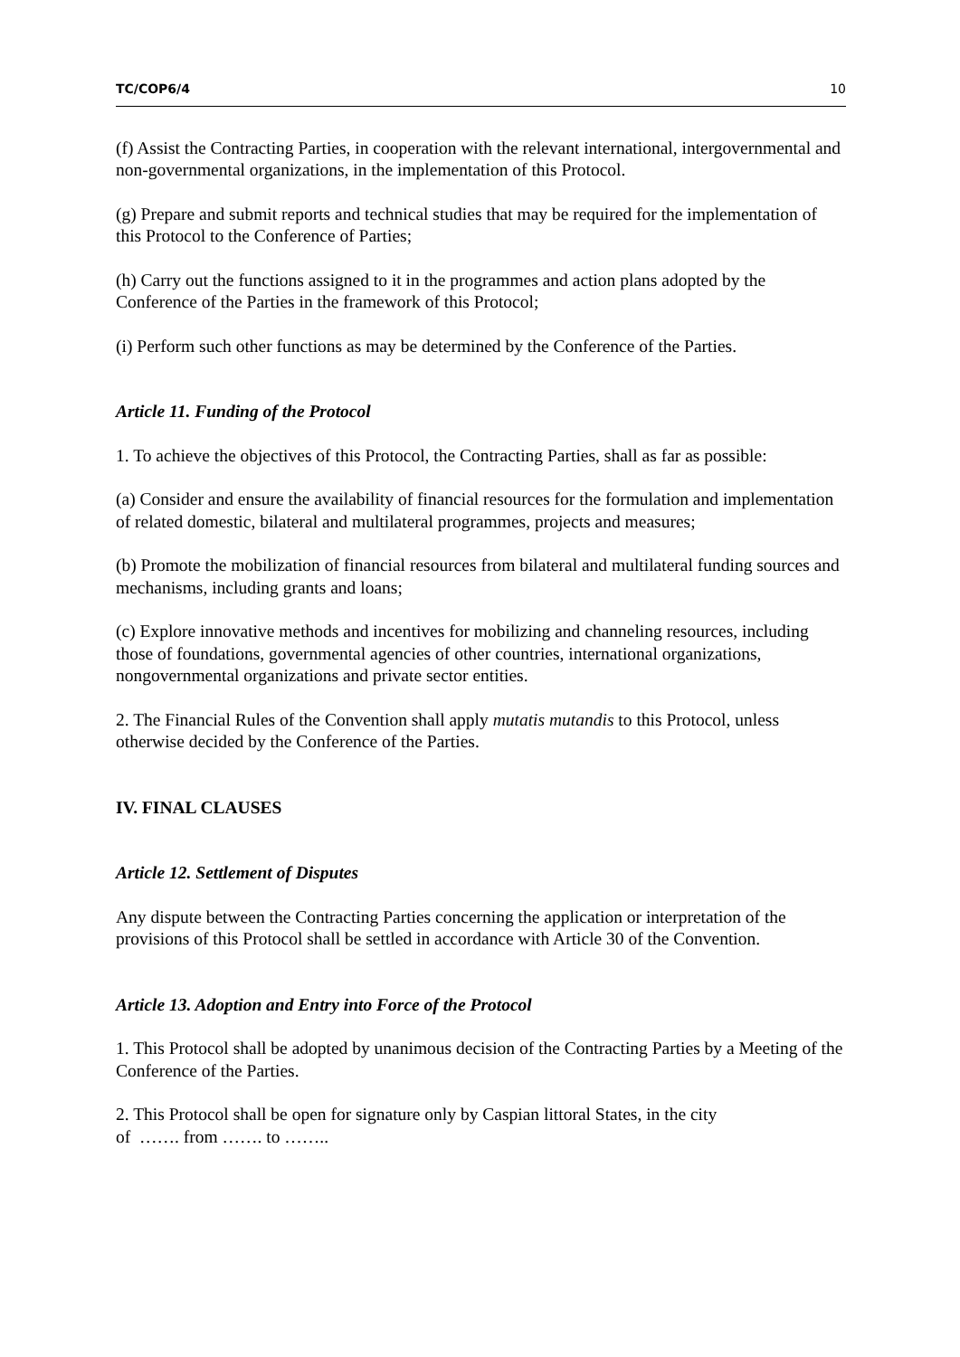TC/COP6/4 10
(f) Assist the Contracting Parties, in cooperation with the relevant international, intergovernmental and non-governmental organizations, in the implementation of this Protocol.
(g) Prepare and submit reports and technical studies that may be required for the implementation of this Protocol to the Conference of Parties;
(h) Carry out the functions assigned to it in the programmes and action plans adopted by the Conference of the Parties in the framework of this Protocol;
(i) Perform such other functions as may be determined by the Conference of the Parties.
Article 11. Funding of the Protocol
1. To achieve the objectives of this Protocol, the Contracting Parties, shall as far as possible:
(a) Consider and ensure the availability of financial resources for the formulation and implementation of related domestic, bilateral and multilateral programmes, projects and measures;
(b) Promote the mobilization of financial resources from bilateral and multilateral funding sources and mechanisms, including grants and loans;
(c) Explore innovative methods and incentives for mobilizing and channeling resources, including those of foundations, governmental agencies of other countries, international organizations, nongovernmental organizations and private sector entities.
2. The Financial Rules of the Convention shall apply mutatis mutandis to this Protocol, unless otherwise decided by the Conference of the Parties.
IV. FINAL CLAUSES
Article 12. Settlement of Disputes
Any dispute between the Contracting Parties concerning the application or interpretation of the provisions of this Protocol shall be settled in accordance with Article 30 of the Convention.
Article 13. Adoption and Entry into Force of the Protocol
1. This Protocol shall be adopted by unanimous decision of the Contracting Parties by a Meeting of the Conference of the Parties.
2. This Protocol shall be open for signature only by Caspian littoral States, in the city
of ……. from ……. to ……..